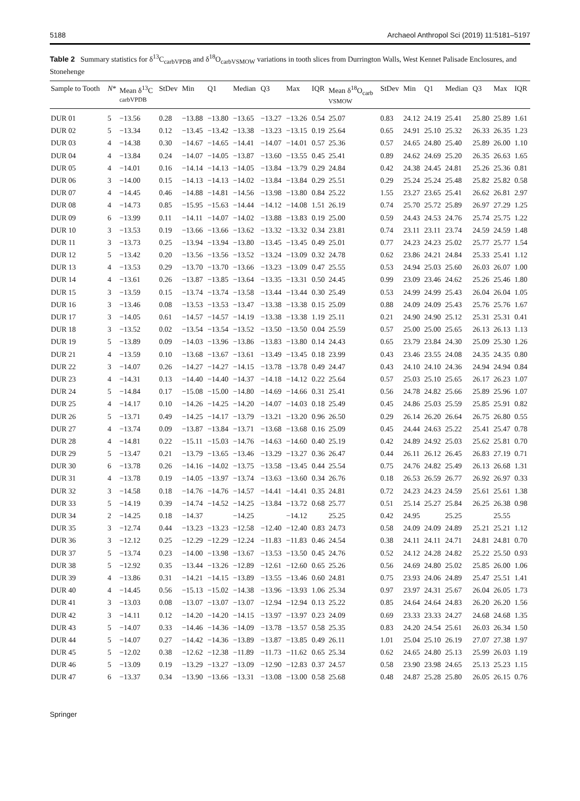5188 Archaeol Anthropol Sci (2019) 11:5181–5197
Table 2 Summary statistics for δ<sup>13</sup>C<sub>carbVPDB</sub> and δ<sup>18</sup>O<sub>carbVSMOW</sub> variations in tooth slices from Durrington Walls, West Kennet Palisade Enclosures, and Stonehenge
| Sample to Tooth | N * | Mean δ<sup>13</sup>C carbVPDB | StDev | Min | Q1 | Median | Q3 | Max | IQR | Mean δ<sup>18</sup>O<sub>carb</sub> VSMOW | StDev | Min | Q1 | Median | Q3 | Max | IQR |
| --- | --- | --- | --- | --- | --- | --- | --- | --- | --- | --- | --- | --- | --- | --- | --- | --- | --- |
| DUR 01 | 5 | −13.56 | 0.28 | −13.88 | −13.80 | −13.65 | −13.27 | −13.26 | 0.54 | 25.07 | 0.83 | 24.12 | 24.19 | 25.41 | 25.80 | 25.89 | 1.61 |
| DUR 02 | 5 | −13.34 | 0.12 | −13.45 | −13.42 | −13.38 | −13.23 | −13.15 | 0.19 | 25.64 | 0.65 | 24.91 | 25.10 | 25.32 | 26.33 | 26.35 | 1.23 |
| DUR 03 | 4 | −14.38 | 0.30 | −14.67 | −14.65 | −14.41 | −14.07 | −14.01 | 0.57 | 25.36 | 0.57 | 24.65 | 24.80 | 25.40 | 25.89 | 26.00 | 1.10 |
| DUR 04 | 4 | −13.84 | 0.24 | −14.07 | −14.05 | −13.87 | −13.60 | −13.55 | 0.45 | 25.41 | 0.89 | 24.62 | 24.69 | 25.20 | 26.35 | 26.63 | 1.65 |
| DUR 05 | 4 | −14.01 | 0.16 | −14.14 | −14.13 | −14.05 | −13.84 | −13.79 | 0.29 | 24.84 | 0.42 | 24.38 | 24.45 | 24.81 | 25.26 | 25.36 | 0.81 |
| DUR 06 | 3 | −14.00 | 0.15 | −14.13 | −14.13 | −14.02 | −13.84 | −13.84 | 0.29 | 25.51 | 0.29 | 25.24 | 25.24 | 25.48 | 25.82 | 25.82 | 0.58 |
| DUR 07 | 4 | −14.45 | 0.46 | −14.88 | −14.81 | −14.56 | −13.98 | −13.80 | 0.84 | 25.22 | 1.55 | 23.27 | 23.65 | 25.41 | 26.62 | 26.81 | 2.97 |
| DUR 08 | 4 | −14.73 | 0.85 | −15.95 | −15.63 | −14.44 | −14.12 | −14.08 | 1.51 | 26.19 | 0.74 | 25.70 | 25.72 | 25.89 | 26.97 | 27.29 | 1.25 |
| DUR 09 | 6 | −13.99 | 0.11 | −14.11 | −14.07 | −14.02 | −13.88 | −13.83 | 0.19 | 25.00 | 0.59 | 24.43 | 24.53 | 24.76 | 25.74 | 25.75 | 1.22 |
| DUR 10 | 3 | −13.53 | 0.19 | −13.66 | −13.66 | −13.62 | −13.32 | −13.32 | 0.34 | 23.81 | 0.74 | 23.11 | 23.11 | 23.74 | 24.59 | 24.59 | 1.48 |
| DUR 11 | 3 | −13.73 | 0.25 | −13.94 | −13.94 | −13.80 | −13.45 | −13.45 | 0.49 | 25.01 | 0.77 | 24.23 | 24.23 | 25.02 | 25.77 | 25.77 | 1.54 |
| DUR 12 | 5 | −13.42 | 0.20 | −13.56 | −13.56 | −13.52 | −13.24 | −13.09 | 0.32 | 24.78 | 0.62 | 23.86 | 24.21 | 24.84 | 25.33 | 25.41 | 1.12 |
| DUR 13 | 4 | −13.53 | 0.29 | −13.70 | −13.70 | −13.66 | −13.23 | −13.09 | 0.47 | 25.55 | 0.53 | 24.94 | 25.03 | 25.60 | 26.03 | 26.07 | 1.00 |
| DUR 14 | 4 | −13.61 | 0.26 | −13.87 | −13.85 | −13.64 | −13.35 | −13.31 | 0.50 | 24.45 | 0.99 | 23.09 | 23.46 | 24.62 | 25.26 | 25.46 | 1.80 |
| DUR 15 | 3 | −13.59 | 0.15 | −13.74 | −13.74 | −13.58 | −13.44 | −13.44 | 0.30 | 25.49 | 0.53 | 24.99 | 24.99 | 25.43 | 26.04 | 26.04 | 1.05 |
| DUR 16 | 3 | −13.46 | 0.08 | −13.53 | −13.53 | −13.47 | −13.38 | −13.38 | 0.15 | 25.09 | 0.88 | 24.09 | 24.09 | 25.43 | 25.76 | 25.76 | 1.67 |
| DUR 17 | 3 | −14.05 | 0.61 | −14.57 | −14.57 | −14.19 | −13.38 | −13.38 | 1.19 | 25.11 | 0.21 | 24.90 | 24.90 | 25.12 | 25.31 | 25.31 | 0.41 |
| DUR 18 | 3 | −13.52 | 0.02 | −13.54 | −13.54 | −13.52 | −13.50 | −13.50 | 0.04 | 25.59 | 0.57 | 25.00 | 25.00 | 25.65 | 26.13 | 26.13 | 1.13 |
| DUR 19 | 5 | −13.89 | 0.09 | −14.03 | −13.96 | −13.86 | −13.83 | −13.80 | 0.14 | 24.43 | 0.65 | 23.79 | 23.84 | 24.30 | 25.09 | 25.30 | 1.26 |
| DUR 21 | 4 | −13.59 | 0.10 | −13.68 | −13.67 | −13.61 | −13.49 | −13.45 | 0.18 | 23.99 | 0.43 | 23.46 | 23.55 | 24.08 | 24.35 | 24.35 | 0.80 |
| DUR 22 | 3 | −14.07 | 0.26 | −14.27 | −14.27 | −14.15 | −13.78 | −13.78 | 0.49 | 24.47 | 0.43 | 24.10 | 24.10 | 24.36 | 24.94 | 24.94 | 0.84 |
| DUR 23 | 4 | −14.31 | 0.13 | −14.40 | −14.40 | −14.37 | −14.18 | −14.12 | 0.22 | 25.64 | 0.57 | 25.03 | 25.10 | 25.65 | 26.17 | 26.23 | 1.07 |
| DUR 24 | 5 | −14.84 | 0.17 | −15.08 | −15.00 | −14.80 | −14.69 | −14.66 | 0.31 | 25.41 | 0.56 | 24.78 | 24.82 | 25.66 | 25.89 | 25.96 | 1.07 |
| DUR 25 | 4 | −14.17 | 0.10 | −14.26 | −14.25 | −14.20 | −14.07 | −14.03 | 0.18 | 25.49 | 0.45 | 24.86 | 25.03 | 25.59 | 25.85 | 25.91 | 0.82 |
| DUR 26 | 5 | −13.71 | 0.49 | −14.25 | −14.17 | −13.79 | −13.21 | −13.20 | 0.96 | 26.50 | 0.29 | 26.14 | 26.20 | 26.64 | 26.75 | 26.80 | 0.55 |
| DUR 27 | 4 | −13.74 | 0.09 | −13.87 | −13.84 | −13.71 | −13.68 | −13.68 | 0.16 | 25.09 | 0.45 | 24.44 | 24.63 | 25.22 | 25.41 | 25.47 | 0.78 |
| DUR 28 | 4 | −14.81 | 0.22 | −15.11 | −15.03 | −14.76 | −14.63 | −14.60 | 0.40 | 25.19 | 0.42 | 24.89 | 24.92 | 25.03 | 25.62 | 25.81 | 0.70 |
| DUR 29 | 5 | −13.47 | 0.21 | −13.79 | −13.65 | −13.46 | −13.29 | −13.27 | 0.36 | 26.47 | 0.44 | 26.11 | 26.12 | 26.45 | 26.83 | 27.19 | 0.71 |
| DUR 30 | 6 | −13.78 | 0.26 | −14.16 | −14.02 | −13.75 | −13.58 | −13.45 | 0.44 | 25.54 | 0.75 | 24.76 | 24.82 | 25.49 | 26.13 | 26.68 | 1.31 |
| DUR 31 | 4 | −13.78 | 0.19 | −14.05 | −13.97 | −13.74 | −13.63 | −13.60 | 0.34 | 26.76 | 0.18 | 26.53 | 26.59 | 26.77 | 26.92 | 26.97 | 0.33 |
| DUR 32 | 3 | −14.58 | 0.18 | −14.76 | −14.76 | −14.57 | −14.41 | −14.41 | 0.35 | 24.81 | 0.72 | 24.23 | 24.23 | 24.59 | 25.61 | 25.61 | 1.38 |
| DUR 33 | 5 | −14.19 | 0.39 | −14.74 | −14.52 | −14.25 | −13.84 | −13.72 | 0.68 | 25.77 | 0.51 | 25.14 | 25.27 | 25.84 | 26.25 | 26.38 | 0.98 |
| DUR 34 | 2 | −14.25 | 0.18 | −14.37 | | −14.25 | | −14.12 | | 25.25 | 0.42 | 24.95 | | 25.25 | | 25.55 | |
| DUR 35 | 3 | −12.74 | 0.44 | −13.23 | −13.23 | −12.58 | −12.40 | −12.40 | 0.83 | 24.73 | 0.58 | 24.09 | 24.09 | 24.89 | 25.21 | 25.21 | 1.12 |
| DUR 36 | 3 | −12.12 | 0.25 | −12.29 | −12.29 | −12.24 | −11.83 | −11.83 | 0.46 | 24.54 | 0.38 | 24.11 | 24.11 | 24.71 | 24.81 | 24.81 | 0.70 |
| DUR 37 | 5 | −13.74 | 0.23 | −14.00 | −13.98 | −13.67 | −13.53 | −13.50 | 0.45 | 24.76 | 0.52 | 24.12 | 24.28 | 24.82 | 25.22 | 25.50 | 0.93 |
| DUR 38 | 5 | −12.92 | 0.35 | −13.44 | −13.26 | −12.89 | −12.61 | −12.60 | 0.65 | 25.26 | 0.56 | 24.69 | 24.80 | 25.02 | 25.85 | 26.00 | 1.06 |
| DUR 39 | 4 | −13.86 | 0.31 | −14.21 | −14.15 | −13.89 | −13.55 | −13.46 | 0.60 | 24.81 | 0.75 | 23.93 | 24.06 | 24.89 | 25.47 | 25.51 | 1.41 |
| DUR 40 | 4 | −14.45 | 0.56 | −15.13 | −15.02 | −14.38 | −13.96 | −13.93 | 1.06 | 25.34 | 0.97 | 23.97 | 24.31 | 25.67 | 26.04 | 26.05 | 1.73 |
| DUR 41 | 3 | −13.03 | 0.08 | −13.07 | −13.07 | −13.07 | −12.94 | −12.94 | 0.13 | 25.22 | 0.85 | 24.64 | 24.64 | 24.83 | 26.20 | 26.20 | 1.56 |
| DUR 42 | 3 | −14.11 | 0.12 | −14.20 | −14.20 | −14.15 | −13.97 | −13.97 | 0.23 | 24.09 | 0.69 | 23.33 | 23.33 | 24.27 | 24.68 | 24.68 | 1.35 |
| DUR 43 | 5 | −14.07 | 0.33 | −14.46 | −14.36 | −14.09 | −13.78 | −13.57 | 0.58 | 25.35 | 0.83 | 24.20 | 24.54 | 25.61 | 26.03 | 26.34 | 1.50 |
| DUR 44 | 5 | −14.07 | 0.27 | −14.42 | −14.36 | −13.89 | −13.87 | −13.85 | 0.49 | 26.11 | 1.01 | 25.04 | 25.10 | 26.19 | 27.07 | 27.38 | 1.97 |
| DUR 45 | 5 | −12.02 | 0.38 | −12.62 | −12.38 | −11.89 | −11.73 | −11.62 | 0.65 | 25.34 | 0.62 | 24.65 | 24.80 | 25.13 | 25.99 | 26.03 | 1.19 |
| DUR 46 | 5 | −13.09 | 0.19 | −13.29 | −13.27 | −13.09 | −12.90 | −12.83 | 0.37 | 24.57 | 0.58 | 23.90 | 23.98 | 24.65 | 25.13 | 25.23 | 1.15 |
| DUR 47 | 6 | −13.37 | 0.34 | −13.90 | −13.66 | −13.31 | −13.08 | −13.00 | 0.58 | 25.68 | 0.48 | 24.87 | 25.28 | 25.80 | 26.05 | 26.15 | 0.76 |
Springer